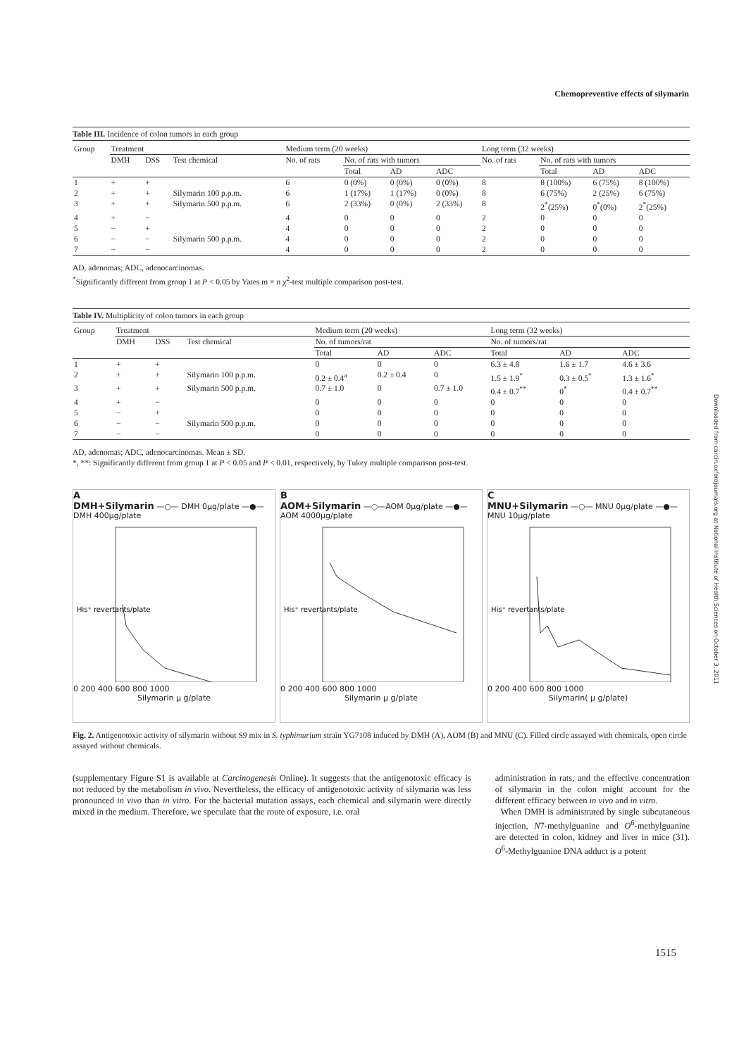Chemopreventive effects of silymarin
Table III. Incidence of colon tumors in each group
| Group | Treatment | | | Medium term (20 weeks) | | | | Long term (32 weeks) | | | |
| --- | --- | --- | --- | --- | --- | --- | --- | --- | --- | --- | --- |
| | DMH | DSS | Test chemical | No. of rats | No. of rats with tumors | | | No. of rats | No. of rats with tumors | | |
| | | | | | Total | AD | ADC | | Total | AD | ADC |
| 1 | + | + | | 6 | 0 (0%) | 0 (0%) | 0 (0%) | 8 | 8 (100%) | 6 (75%) | 8 (100%) |
| 2 | + | + | Silymarin 100 p.p.m. | 6 | 1 (17%) | 1 (17%) | 0 (0%) | 8 | 6 (75%) | 2 (25%) | 6 (75%) |
| 3 | + | + | Silymarin 500 p.p.m. | 6 | 2 (33%) | 0 (0%) | 2 (33%) | 8 | 2<sup>*</sup>(25%) | 0<sup>*</sup>(0%) | 2<sup>*</sup>(25%) |
| 4 | + | − | | 4 | 0 | 0 | 0 | 2 | 0 | 0 | 0 |
| 5 | − | + | | 4 | 0 | 0 | 0 | 2 | 0 | 0 | 0 |
| 6 | − | − | Silymarin 500 p.p.m. | 4 | 0 | 0 | 0 | 2 | 0 | 0 | 0 |
| 7 | − | − | | 4 | 0 | 0 | 0 | 2 | 0 | 0 | 0 |
AD, adenomas; ADC, adenocarcinomas.
<sup>*</sup> Significantly different from group 1 at P < 0.05 by Yates m × n χ<sup>2</sup>-test multiple comparison post-test.
Table IV. Multiplicity of colon tumors in each group
| Group | Treatment | | | Medium term (20 weeks) | | | Long term (32 weeks) | | |
| --- | --- | --- | --- | --- | --- | --- | --- | --- | --- |
| | DMH | DSS | Test chemical | No. of tumors/rat | | | No. of tumors/rat | | |
| | | | | Total | AD | ADC | Total | AD | ADC |
| 1 | + | + | | 0 | 0 | 0 | 6.3 ± 4.8 | 1.6 ± 1.7 | 4.6 ± 3.6 |
| 2 | + | + | Silymarin 100 p.p.m. | 0.2 ± 0.4<sup>a</sup> | 0.2 ± 0.4 | 0 | 1.5 ± 1.9<sup>*</sup> | 0.3 ± 0.5<sup>*</sup> | 1.3 ± 1.6<sup>*</sup> |
| 3 | + | + | Silymarin 500 p.p.m. | 0.7 ± 1.0 | 0 | 0.7 ± 1.0 | 0.4 ± 0.7<sup>**</sup> | 0<sup>*</sup> | 0.4 ± 0.7<sup>**</sup> |
| 4 | + | − | | 0 | 0 | 0 | 0 | 0 | 0 |
| 5 | − | + | | 0 | 0 | 0 | 0 | 0 | 0 |
| 6 | − | − | Silymarin 500 p.p.m. | 0 | 0 | 0 | 0 | 0 | 0 |
| 7 | − | − | | 0 | 0 | 0 | 0 | 0 | 0 |
AD, adenomas; ADC, adenocarcinomas. Mean ± SD.
*, **: Significantly different from group 1 at P < 0.05 and P < 0.01, respectively, by Tukey multiple comparison post-test.
A
DMH+Silymarin —○— DMH 0μg/plate —●— DMH 400μg/plate
His⁺ revertants/plate
0 200 400 600 800 1000
Silymarin μ g/plate
B
AOM+Silymarin —○—AOM 0μg/plate —●—AOM 4000μg/plate
His⁺ revertants/plate
0 200 400 600 800 1000
Silymarin μ g/plate
C
MNU+Silymarin —○— MNU 0μg/plate —●— MNU 10μg/plate
His⁺ revertants/plate
0 200 400 600 800 1000
Silymarin( μ g/plate)
Fig. 2. Antigenotoxic activity of silymarin without S9 mix in S. typhimurium strain YG7108 induced by DMH (A), AOM (B) and MNU (C). Filled circle assayed with chemicals, open circle assayed without chemicals.
(supplementary Figure S1 is available at Carcinogenesis Online). It suggests that the antigenotoxic efficacy is not reduced by the metabolism in vivo. Nevertheless, the efficacy of antigenotoxic activity of silymarin was less pronounced in vivo than in vitro. For the bacterial mutation assays, each chemical and silymarin were directly mixed in the medium. Therefore, we speculate that the route of exposure, i.e. oral
administration in rats, and the effective concentration of silymarin in the colon might account for the different efficacy between in vivo and in vitro.
When DMH is administrated by single subcutaneous injection, N7-methylguanine and O<sup>6</sup>-methylguanine are detected in colon, kidney and liver in mice (31). O<sup>6</sup>-Methylguanine DNA adduct is a potent
Downloaded from carcin.oxfordjournals.org at National Institute of Health Sciences on October 3, 2011
1515